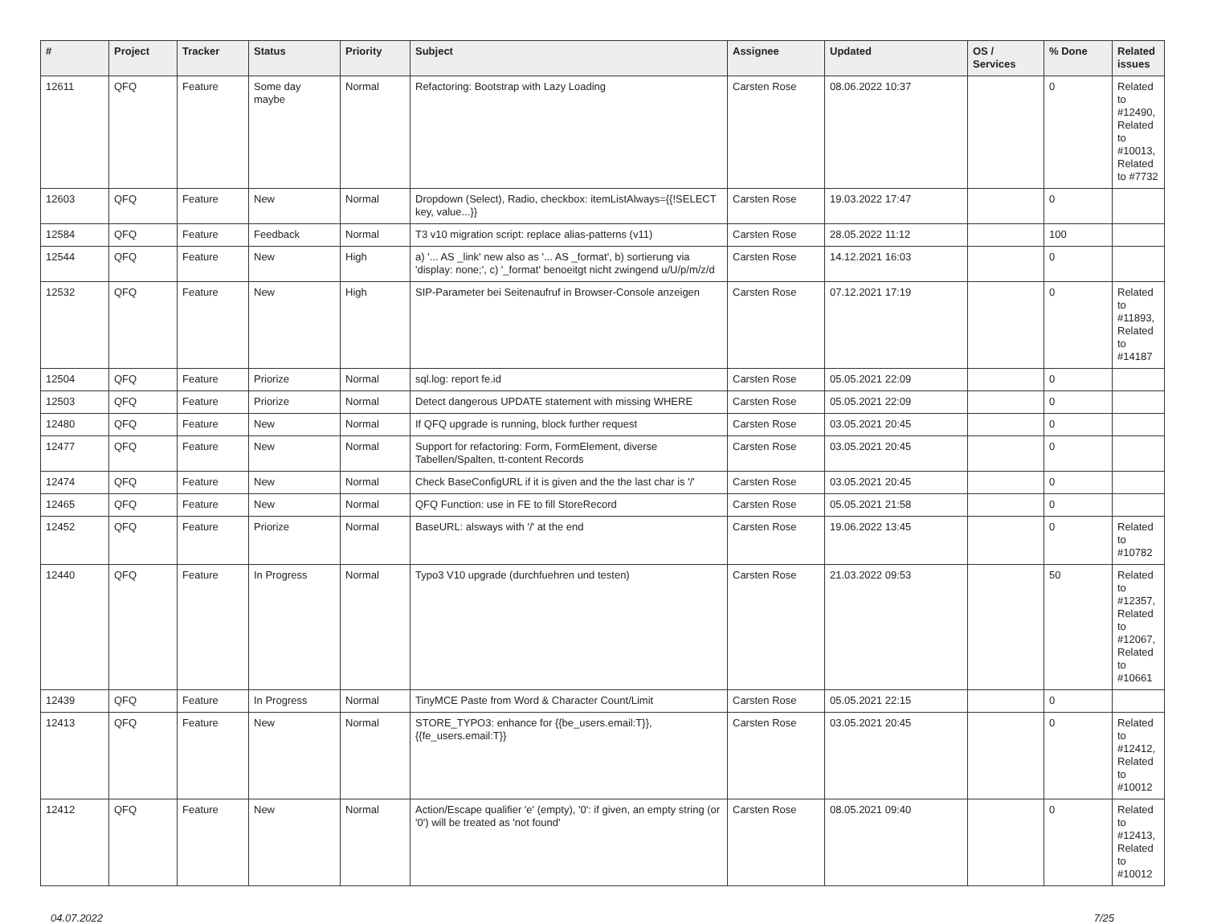| # | Project | Tracker | Status | Priority | Subject | Assignee | Updated | OS / Services | % Done | Related issues |
| --- | --- | --- | --- | --- | --- | --- | --- | --- | --- | --- |
| 12611 | QFQ | Feature | Some day maybe | Normal | Refactoring: Bootstrap with Lazy Loading | Carsten Rose | 08.06.2022 10:37 | | 0 | Related to #12490, Related to #10013, Related to #7732 |
| 12603 | QFQ | Feature | New | Normal | Dropdown (Select), Radio, checkbox: itemListAlways={{!SELECT key, value...}} | Carsten Rose | 19.03.2022 17:47 | | 0 | |
| 12584 | QFQ | Feature | Feedback | Normal | T3 v10 migration script: replace alias-patterns (v11) | Carsten Rose | 28.05.2022 11:12 | | 100 | |
| 12544 | QFQ | Feature | New | High | a) '... AS _link' new also as '... AS _format', b) sortierung via 'display: none;', c) '_format' benoeitgt nicht zwingend u/U/p/m/z/d | Carsten Rose | 14.12.2021 16:03 | | 0 | |
| 12532 | QFQ | Feature | New | High | SIP-Parameter bei Seitenaufruf in Browser-Console anzeigen | Carsten Rose | 07.12.2021 17:19 | | 0 | Related to #11893, Related to #14187 |
| 12504 | QFQ | Feature | Priorize | Normal | sql.log: report fe.id | Carsten Rose | 05.05.2021 22:09 | | 0 | |
| 12503 | QFQ | Feature | Priorize | Normal | Detect dangerous UPDATE statement with missing WHERE | Carsten Rose | 05.05.2021 22:09 | | 0 | |
| 12480 | QFQ | Feature | New | Normal | If QFQ upgrade is running, block further request | Carsten Rose | 03.05.2021 20:45 | | 0 | |
| 12477 | QFQ | Feature | New | Normal | Support for refactoring: Form, FormElement, diverse Tabellen/Spalten, tt-content Records | Carsten Rose | 03.05.2021 20:45 | | 0 | |
| 12474 | QFQ | Feature | New | Normal | Check BaseConfigURL if it is given and the the last char is '/' | Carsten Rose | 03.05.2021 20:45 | | 0 | |
| 12465 | QFQ | Feature | New | Normal | QFQ Function: use in FE to fill StoreRecord | Carsten Rose | 05.05.2021 21:58 | | 0 | |
| 12452 | QFQ | Feature | Priorize | Normal | BaseURL: alsways with '/' at the end | Carsten Rose | 19.06.2022 13:45 | | 0 | Related to #10782 |
| 12440 | QFQ | Feature | In Progress | Normal | Typo3 V10 upgrade (durchfuehren und testen) | Carsten Rose | 21.03.2022 09:53 | | 50 | Related to #12357, Related to #12067, Related to #10661 |
| 12439 | QFQ | Feature | In Progress | Normal | TinyMCE Paste from Word & Character Count/Limit | Carsten Rose | 05.05.2021 22:15 | | 0 | |
| 12413 | QFQ | Feature | New | Normal | STORE_TYPO3: enhance for {{be_users.email:T}}, {{fe_users.email:T}} | Carsten Rose | 03.05.2021 20:45 | | 0 | Related to #12412, Related to #10012 |
| 12412 | QFQ | Feature | New | Normal | Action/Escape qualifier 'e' (empty), '0': if given, an empty string (or '0') will be treated as 'not found' | Carsten Rose | 08.05.2021 09:40 | | 0 | Related to #12413, Related to #10012 |
04.07.2022 7/25